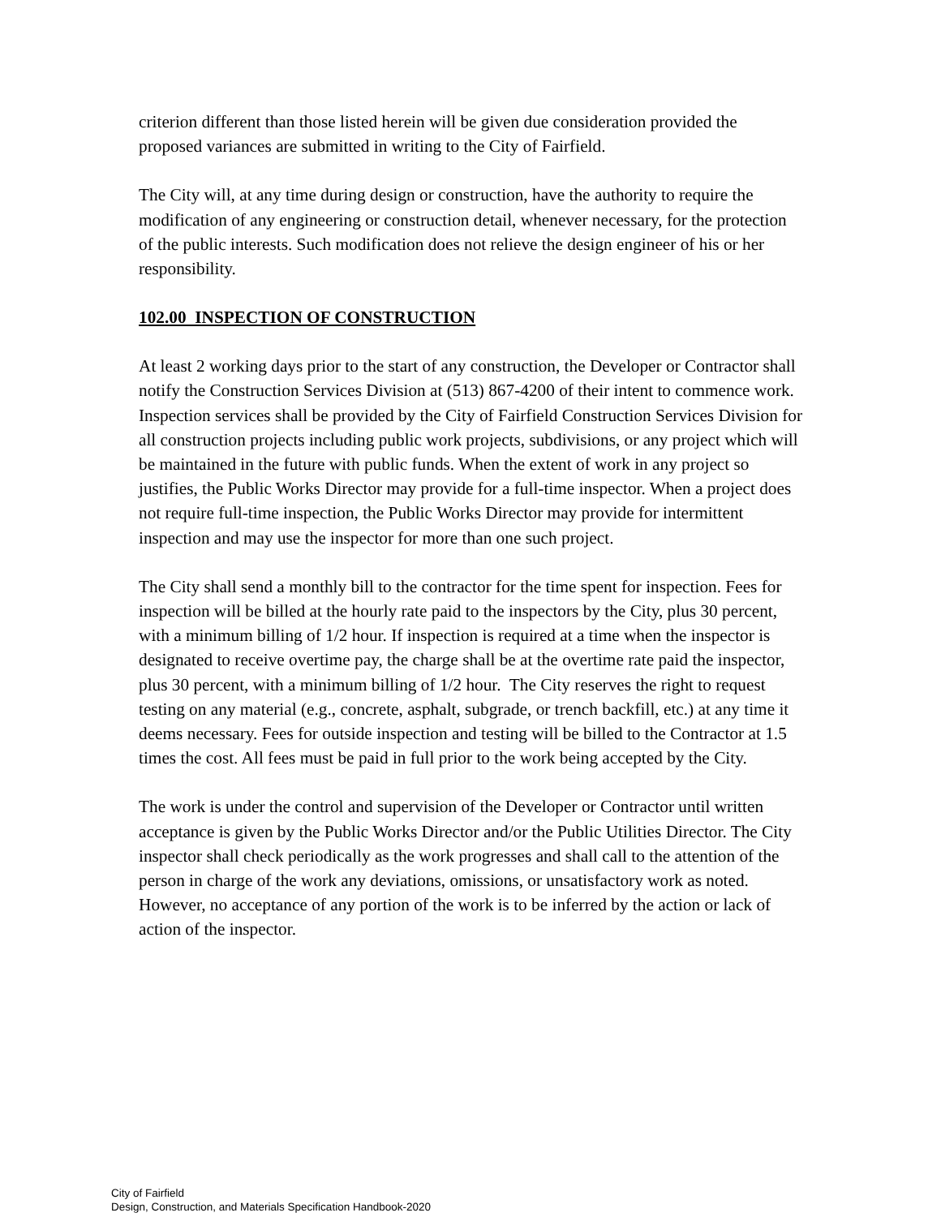criterion different than those listed herein will be given due consideration provided the proposed variances are submitted in writing to the City of Fairfield.
The City will, at any time during design or construction, have the authority to require the modification of any engineering or construction detail, whenever necessary, for the protection of the public interests. Such modification does not relieve the design engineer of his or her responsibility.
102.00 INSPECTION OF CONSTRUCTION
At least 2 working days prior to the start of any construction, the Developer or Contractor shall notify the Construction Services Division at (513) 867-4200 of their intent to commence work. Inspection services shall be provided by the City of Fairfield Construction Services Division for all construction projects including public work projects, subdivisions, or any project which will be maintained in the future with public funds. When the extent of work in any project so justifies, the Public Works Director may provide for a full-time inspector. When a project does not require full-time inspection, the Public Works Director may provide for intermittent inspection and may use the inspector for more than one such project.
The City shall send a monthly bill to the contractor for the time spent for inspection. Fees for inspection will be billed at the hourly rate paid to the inspectors by the City, plus 30 percent, with a minimum billing of 1/2 hour. If inspection is required at a time when the inspector is designated to receive overtime pay, the charge shall be at the overtime rate paid the inspector, plus 30 percent, with a minimum billing of 1/2 hour. The City reserves the right to request testing on any material (e.g., concrete, asphalt, subgrade, or trench backfill, etc.) at any time it deems necessary. Fees for outside inspection and testing will be billed to the Contractor at 1.5 times the cost. All fees must be paid in full prior to the work being accepted by the City.
The work is under the control and supervision of the Developer or Contractor until written acceptance is given by the Public Works Director and/or the Public Utilities Director. The City inspector shall check periodically as the work progresses and shall call to the attention of the person in charge of the work any deviations, omissions, or unsatisfactory work as noted. However, no acceptance of any portion of the work is to be inferred by the action or lack of action of the inspector.
City of Fairfield
Design, Construction, and Materials Specification Handbook-2020